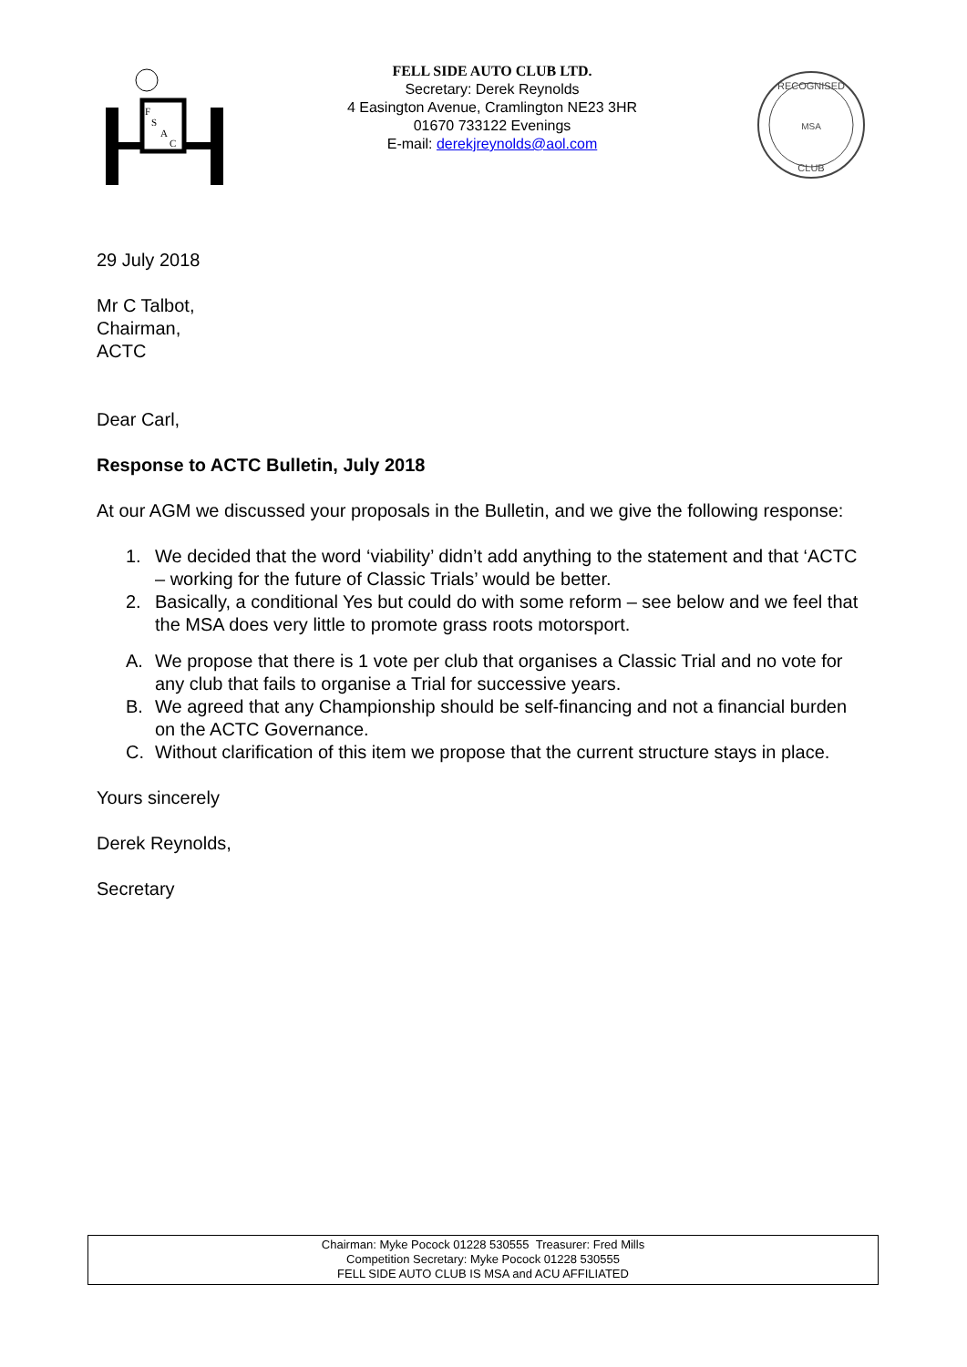F
S
A
C
FELL SIDE AUTO CLUB LTD.
Secretary: Derek Reynolds
4 Easington Avenue, Cramlington NE23 3HR
01670 733122 Evenings
E-mail: derekjreynolds@aol.com
RECOGNISED
MSA
CLUB
29 July 2018
Mr C Talbot,
Chairman,
ACTC
Dear Carl,
Response to ACTC Bulletin, July 2018
At our AGM we discussed your proposals in the Bulletin, and we give the following response:
1. We decided that the word ‘viability’ didn’t add anything to the statement and that ‘ACTC – working for the future of Classic Trials’ would be better.
2. Basically, a conditional Yes but could do with some reform – see below and we feel that the MSA does very little to promote grass roots motorsport.
A. We propose that there is 1 vote per club that organises a Classic Trial and no vote for any club that fails to organise a Trial for successive years.
B. We agreed that any Championship should be self-financing and not a financial burden on the ACTC Governance.
C. Without clarification of this item we propose that the current structure stays in place.
Yours sincerely
Derek Reynolds,
Secretary
Chairman: Myke Pocock 01228 530555 Treasurer: Fred Mills
Competition Secretary: Myke Pocock 01228 530555
FELL SIDE AUTO CLUB IS MSA and ACU AFFILIATED